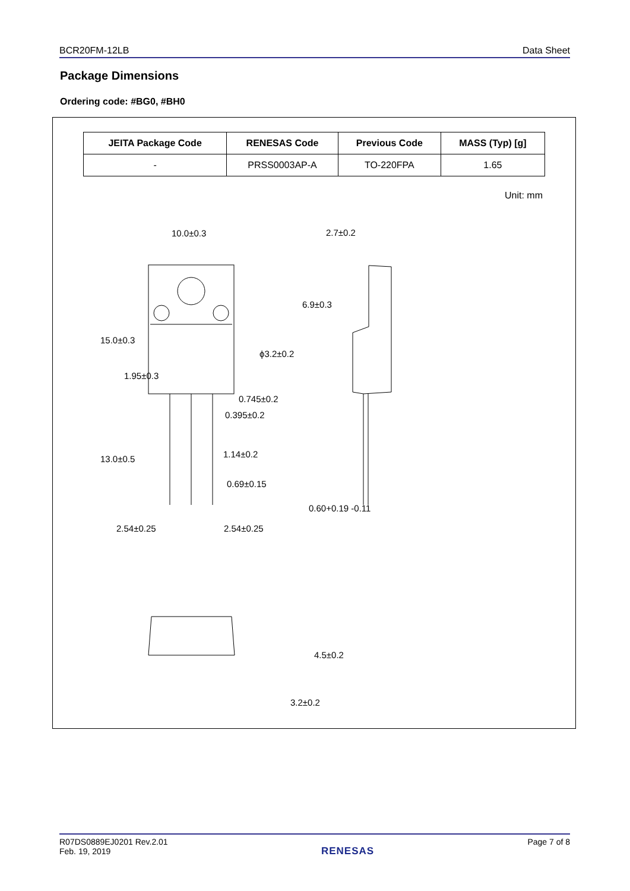BCR20FM-12LB Data Sheet
Package Dimensions
Ordering code: #BG0, #BH0
| JEITA Package Code | RENESAS Code | Previous Code | MASS (Typ) [g] |
| --- | --- | --- | --- |
| - | PRSS0003AP-A | TO-220FPA | 1.65 |
Unit: mm
10.0±0.3
2.7±0.2
ϕ3.2±0.2
0.745±0.2
0.395±0.2
1.14±0.2
0.69±0.15
0.60+0.19 -0.11
2.54±0.25
2.54±0.25
15.0±0.3
1.95±0.3
13.0±0.5
6.9±0.3
4.5±0.2
3.2±0.2
R07DS0889EJ0201 Rev.2.01
Feb. 19, 2019
RENESAS
Page 7 of 8